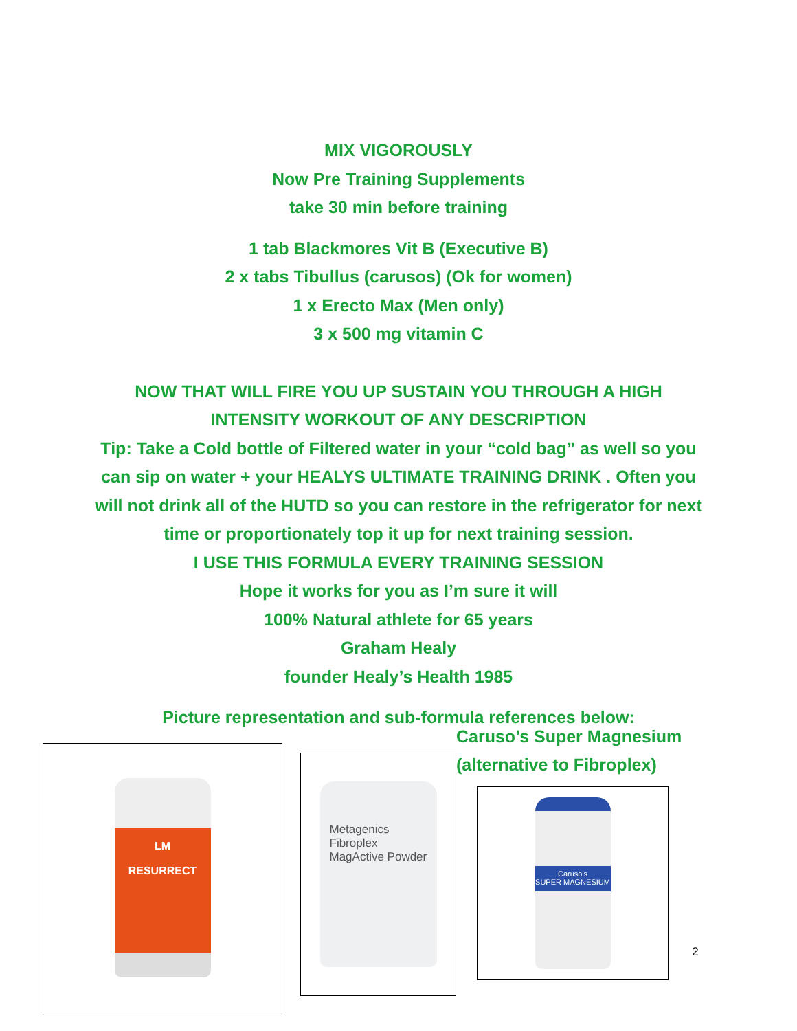MIX VIGOROUSLY
Now Pre Training Supplements
take 30 min before training
1 tab Blackmores Vit B (Executive B)
2 x tabs Tibullus (carusos) (Ok for women)
1 x Erecto Max (Men only)
3 x 500 mg vitamin C
NOW THAT WILL FIRE YOU UP SUSTAIN YOU THROUGH A HIGH INTENSITY WORKOUT OF ANY DESCRIPTION
Tip: Take a Cold bottle of Filtered water in your “cold bag” as well so you can sip on water + your HEALYS ULTIMATE TRAINING DRINK . Often you will not drink all of the HUTD so you can restore in the refrigerator for next time or proportionately top it up for next training session.
I USE THIS FORMULA EVERY TRAINING SESSION
Hope it works for you as I’m sure it will
100% Natural athlete for 65 years
Graham Healy
founder Healy’s Health 1985
Picture representation and sub-formula references below:
LM
RESURRECT
Metagenics
Fibroplex
MagActive Powder
Caruso’s Super Magnesium
(alternative to Fibroplex)
Caruso's
SUPER MAGNESIUM
2